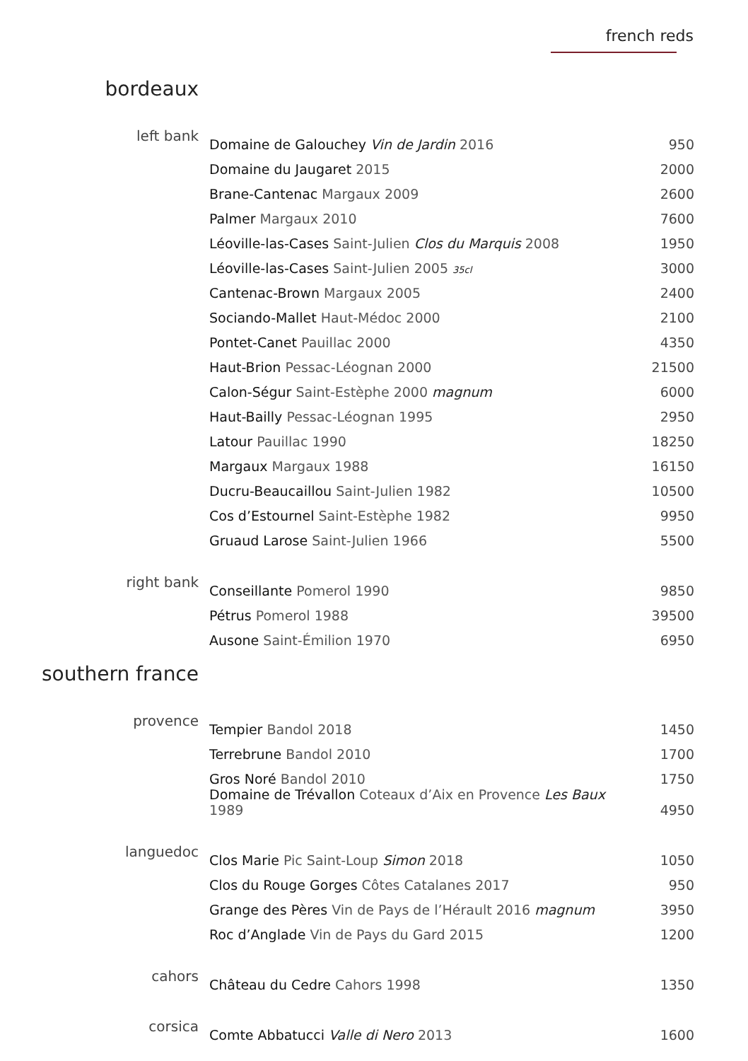french reds
bordeaux
| left bank | Domaine de Galouchey Vin de Jardin 2016 | 950 |
| | Domaine du Jaugaret 2015 | 2000 |
| | Brane-Cantenac Margaux 2009 | 2600 |
| | Palmer Margaux 2010 | 7600 |
| | Léoville-las-Cases Saint-Julien Clos du Marquis 2008 | 1950 |
| | Léoville-las-Cases Saint-Julien 2005 35cl | 3000 |
| | Cantenac-Brown Margaux 2005 | 2400 |
| | Sociando-Mallet Haut-Médoc 2000 | 2100 |
| | Pontet-Canet Pauillac 2000 | 4350 |
| | Haut-Brion Pessac-Léognan 2000 | 21500 |
| | Calon-Ségur Saint-Estèphe 2000 magnum | 6000 |
| | Haut-Bailly Pessac-Léognan 1995 | 2950 |
| | Latour Pauillac 1990 | 18250 |
| | Margaux Margaux 1988 | 16150 |
| | Ducru-Beaucaillou Saint-Julien 1982 | 10500 |
| | Cos d’Estournel Saint-Estèphe 1982 | 9950 |
| | Gruaud Larose Saint-Julien 1966 | 5500 |
| right bank | Conseillante Pomerol 1990 | 9850 |
| | Pétrus Pomerol 1988 | 39500 |
| | Ausone Saint-Émilion 1970 | 6950 |
southern france
| provence | Tempier Bandol 2018 | 1450 |
| | Terrebrune Bandol 2010 | 1700 |
| | Gros Noré Bandol 2010 | 1750 |
| | Domaine de Trévallon Coteaux d’Aix en Provence Les Baux 1989 | 4950 |
| languedoc | Clos Marie Pic Saint-Loup Simon 2018 | 1050 |
| | Clos du Rouge Gorges Côtes Catalanes 2017 | 950 |
| | Grange des Pères Vin de Pays de l’Hérault 2016 magnum | 3950 |
| | Roc d’Anglade Vin de Pays du Gard 2015 | 1200 |
| cahors | Château du Cedre Cahors 1998 | 1350 |
| corsica | Comte Abbatucci Valle di Nero 2013 | 1600 |